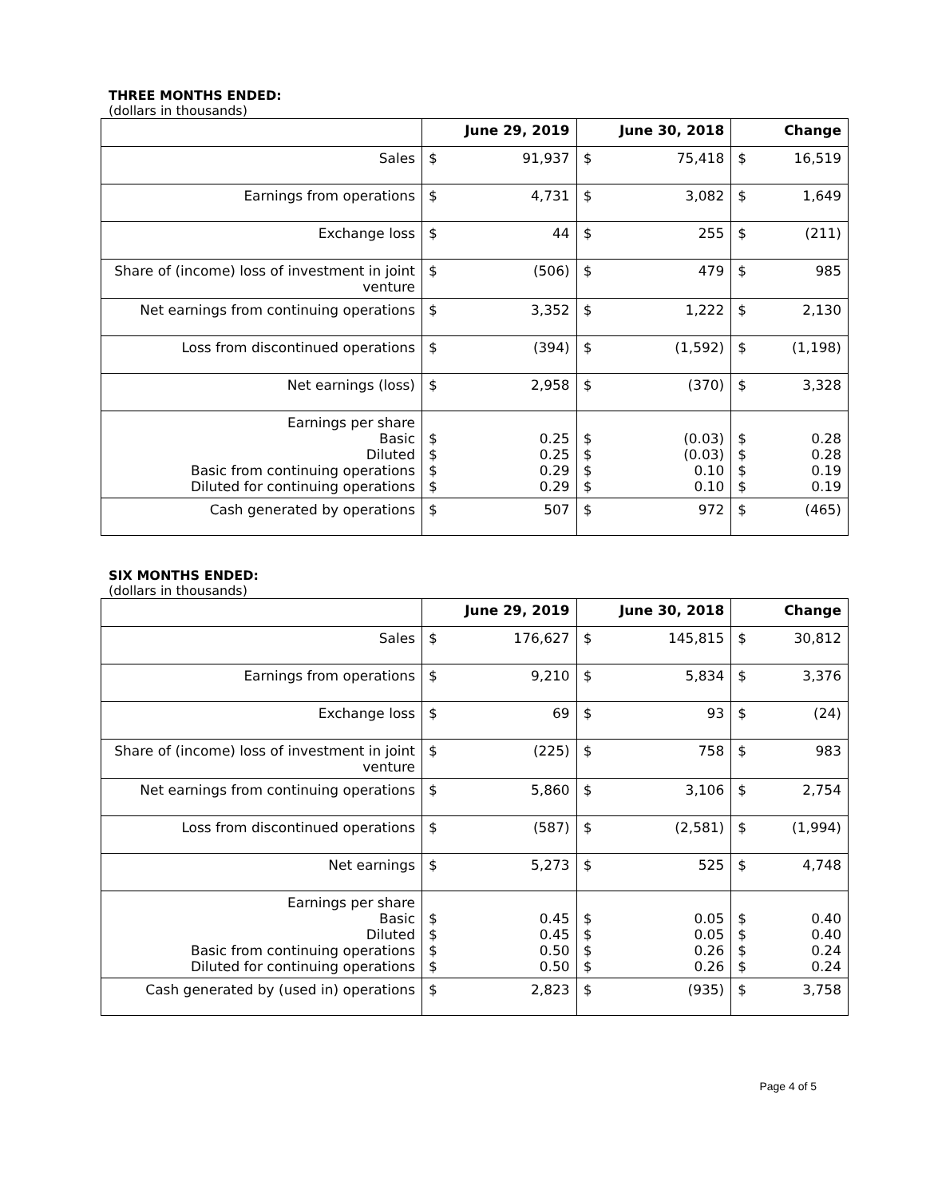THREE MONTHS ENDED:
(dollars in thousands)
| | June 29, 2019 | | June 30, 2018 | | Change | |
| --- | --- | --- | --- | --- | --- | --- |
| Sales | $ | 91,937 | $ | 75,418 | $ | 16,519 |
| Earnings from operations | $ | 4,731 | $ | 3,082 | $ | 1,649 |
| Exchange loss | $ | 44 | $ | 255 | $ | (211) |
| Share of (income) loss of investment in joint venture | $ | (506) | $ | 479 | $ | 985 |
| Net earnings from continuing operations | $ | 3,352 | $ | 1,222 | $ | 2,130 |
| Loss from discontinued operations | $ | (394) | $ | (1,592) | $ | (1,198) |
| Net earnings (loss) | $ | 2,958 | $ | (370) | $ | 3,328 |
| Earnings per share Basic Diluted Basic from continuing operations Diluted for continuing operations | $ $ $ $ | 0.25 0.25 0.29 0.29 | $ $ $ $ | (0.03) (0.03) 0.10 0.10 | $ $ $ $ | 0.28 0.28 0.19 0.19 |
| Cash generated by operations | $ | 507 | $ | 972 | $ | (465) |
SIX MONTHS ENDED:
(dollars in thousands)
| | June 29, 2019 | | June 30, 2018 | | Change | |
| --- | --- | --- | --- | --- | --- | --- |
| Sales | $ | 176,627 | $ | 145,815 | $ | 30,812 |
| Earnings from operations | $ | 9,210 | $ | 5,834 | $ | 3,376 |
| Exchange loss | $ | 69 | $ | 93 | $ | (24) |
| Share of (income) loss of investment in joint venture | $ | (225) | $ | 758 | $ | 983 |
| Net earnings from continuing operations | $ | 5,860 | $ | 3,106 | $ | 2,754 |
| Loss from discontinued operations | $ | (587) | $ | (2,581) | $ | (1,994) |
| Net earnings | $ | 5,273 | $ | 525 | $ | 4,748 |
| Earnings per share Basic Diluted Basic from continuing operations Diluted for continuing operations | $ $ $ $ | 0.45 0.45 0.50 0.50 | $ $ $ $ | 0.05 0.05 0.26 0.26 | $ $ $ $ | 0.40 0.40 0.24 0.24 |
| Cash generated by (used in) operations | $ | 2,823 | $ | (935) | $ | 3,758 |
Page 4 of 5